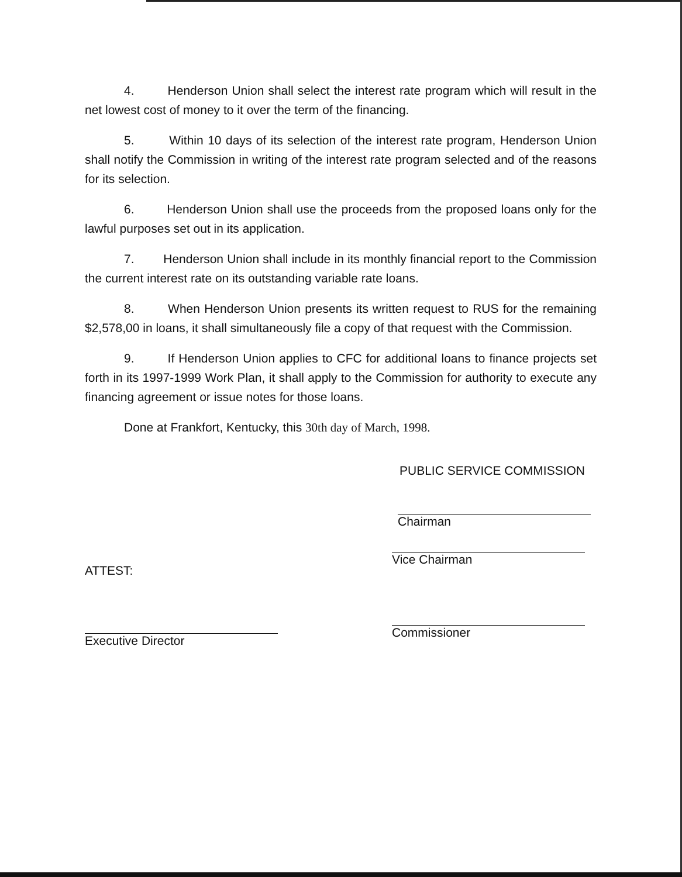4. Henderson Union shall select the interest rate program which will result in the net lowest cost of money to it over the term of the financing.
5. Within 10 days of its selection of the interest rate program, Henderson Union shall notify the Commission in writing of the interest rate program selected and of the reasons for its selection.
6. Henderson Union shall use the proceeds from the proposed loans only for the lawful purposes set out in its application.
7. Henderson Union shall include in its monthly financial report to the Commission the current interest rate on its outstanding variable rate loans.
8. When Henderson Union presents its written request to RUS for the remaining $2,578,00 in loans, it shall simultaneously file a copy of that request with the Commission.
9. If Henderson Union applies to CFC for additional loans to finance projects set forth in its 1997-1999 Work Plan, it shall apply to the Commission for authority to execute any financing agreement or issue notes for those loans.
Done at Frankfort, Kentucky, this 30th day of March, 1998.
PUBLIC SERVICE COMMISSION
Chairman
ATTEST:
Executive Director
Vice Chairman
Commissioner